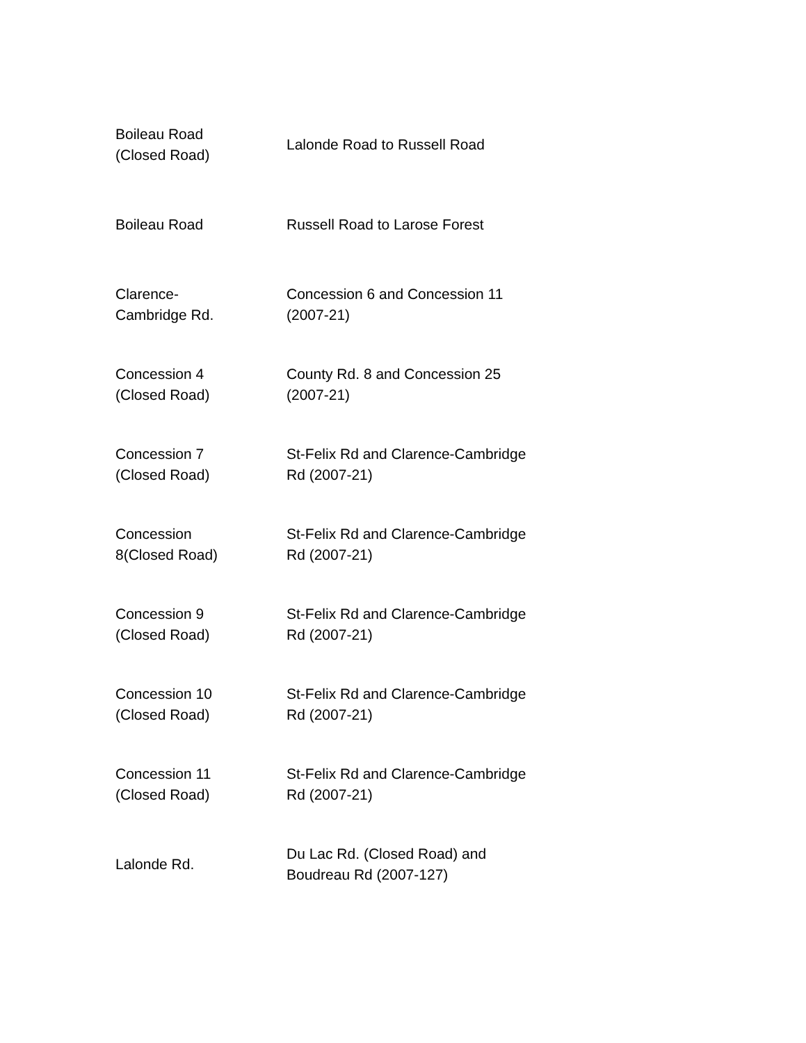| Boileau Road (Closed Road) | Lalonde Road to Russell Road |
| Boileau Road | Russell Road to Larose Forest |
| Clarence- Cambridge Rd. | Concession 6 and Concession 11 (2007-21) |
| Concession 4 (Closed Road) | County Rd. 8 and Concession 25 (2007-21) |
| Concession 7 (Closed Road) | St-Felix Rd and Clarence-Cambridge Rd (2007-21) |
| Concession 8(Closed Road) | St-Felix Rd and Clarence-Cambridge Rd (2007-21) |
| Concession 9 (Closed Road) | St-Felix Rd and Clarence-Cambridge Rd (2007-21) |
| Concession 10 (Closed Road) | St-Felix Rd and Clarence-Cambridge Rd (2007-21) |
| Concession 11 (Closed Road) | St-Felix Rd and Clarence-Cambridge Rd (2007-21) |
| Lalonde Rd. | Du Lac Rd. (Closed Road) and Boudreau Rd (2007-127) |